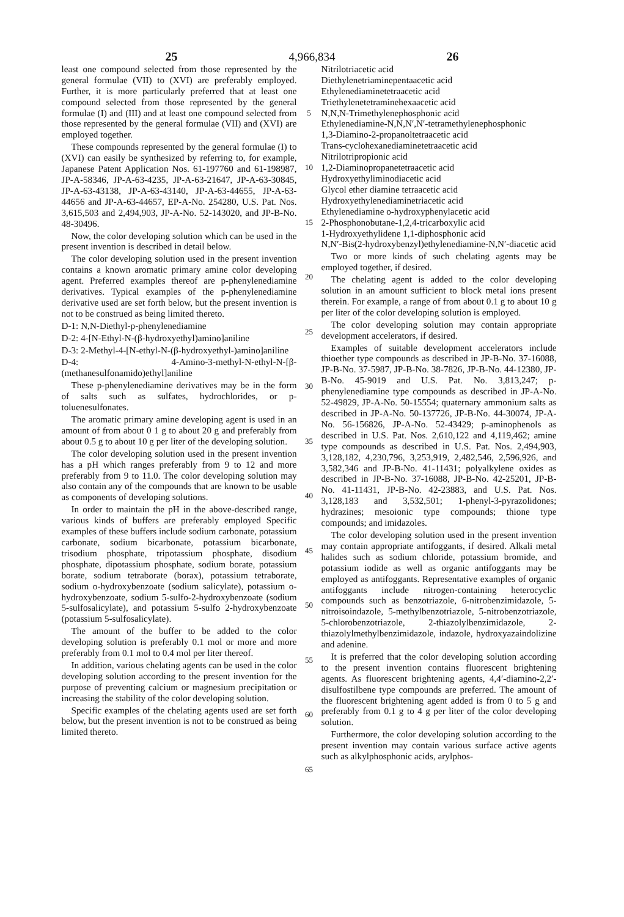25 4,966,834 26
least one compound selected from those represented by the general formulae (VII) to (XVI) are preferably employed. Further, it is more particularly preferred that at least one compound selected from those represented by the general formulae (I) and (III) and at least one compound selected from those represented by the general formulae (VII) and (XVI) are employed together.
These compounds represented by the general formulae (I) to (XVI) can easily be synthesized by referring to, for example, Japanese Patent Application Nos. 61-197760 and 61-198987, JP-A-58346, JP-A-63-4235, JP-A-63-21647, JP-A-63-30845, JP-A-63-43138, JP-A-63-43140, JP-A-63-44655, JP-A-63-44656 and JP-A-63-44657, EP-A-No. 254280, U.S. Pat. Nos. 3,615,503 and 2,494,903, JP-A-No. 52-143020, and JP-B-No. 48-30496.
Now, the color developing solution which can be used in the present invention is described in detail below.
The color developing solution used in the present invention contains a known aromatic primary amine color developing agent. Preferred examples thereof are p-phenylenediamine derivatives. Typical examples of the p-phenylenediamine derivative used are set forth below, but the present invention is not to be construed as being limited thereto.
D-1: N,N-Diethyl-p-phenylenediamine
D-2: 4-[N-Ethyl-N-(β-hydroxyethyl)amino]aniline
D-3: 2-Methyl-4-[N-ethyl-N-(β-hydroxyethyl-)amino]aniline
D-4: 4-Amino-3-methyl-N-ethyl-N-[β-(methanesulfonamido)ethyl]aniline
These p-phenylenediamine derivatives may be in the form of salts such as sulfates, hydrochlorides, or p-toluenesulfonates.
The aromatic primary amine developing agent is used in an amount of from about 0 1 g to about 20 g and preferably from about 0.5 g to about 10 g per liter of the developing solution.
The color developing solution used in the present invention has a pH which ranges preferably from 9 to 12 and more preferably from 9 to 11.0. The color developing solution may also contain any of the compounds that are known to be usable as components of developing solutions.
In order to maintain the pH in the above-described range, various kinds of buffers are preferably employed Specific examples of these buffers include sodium carbonate, potassium carbonate, sodium bicarbonate, potassium bicarbonate, trisodium phosphate, tripotassium phosphate, disodium phosphate, dipotassium phosphate, sodium borate, potassium borate, sodium tetraborate (borax), potassium tetraborate, sodium o-hydroxybenzoate (sodium salicylate), potassium o-hydroxybenzoate, sodium 5-sulfo-2-hydroxybenzoate (sodium 5-sulfosalicylate), and potassium 5-sulfo 2-hydroxybenzoate (potassium 5-sulfosalicylate).
The amount of the buffer to be added to the color developing solution is preferably 0.1 mol or more and more preferably from 0.1 mol to 0.4 mol per liter thereof.
In addition, various chelating agents can be used in the color developing solution according to the present invention for the purpose of preventing calcium or magnesium precipitation or increasing the stability of the color developing solution.
Specific examples of the chelating agents used are set forth below, but the present invention is not to be construed as being limited thereto.
5
10
15
20
25
30
35
40
45
50
55
60
65
Nitrilotriacetic acid
Diethylenetriaminepentaacetic acid
Ethylenediaminetetraacetic acid
Triethylenetetraminehexaacetic acid
N,N,N-Trimethylenephosphonic acid
Ethylenediamine-N,N,N′,N′-tetramethylenephosphonic
1,3-Diamino-2-propanoltetraacetic acid
Trans-cyclohexanediaminetetraacetic acid
Nitrilotripropionic acid
1,2-Diaminopropanetetraacetic acid
Hydroxyethyliminodiacetic acid
Glycol ether diamine tetraacetic acid
Hydroxyethylenediaminetriacetic acid
Ethylenediamine o-hydroxyphenylacetic acid
2-Phosphonobutane-1,2,4-tricarboxylic acid
1-Hydroxyethylidene 1,1-diphosphonic acid
N,N′-Bis(2-hydroxybenzyl)ethylenediamine-N,N′-diacetic acid
Two or more kinds of such chelating agents may be employed together, if desired.
The chelating agent is added to the color developing solution in an amount sufficient to block metal ions present therein. For example, a range of from about 0.1 g to about 10 g per liter of the color developing solution is employed.
The color developing solution may contain appropriate development accelerators, if desired.
Examples of suitable development accelerators include thioether type compounds as described in JP-B-No. 37-16088, JP-B-No. 37-5987, JP-B-No. 38-7826, JP-B-No. 44-12380, JP-B-No. 45-9019 and U.S. Pat. No. 3,813,247; p-phenylenediamine type compounds as described in JP-A-No. 52-49829, JP-A-No. 50-15554; quaternary ammonium salts as described in JP-A-No. 50-137726, JP-B-No. 44-30074, JP-A-No. 56-156826, JP-A-No. 52-43429; p-aminophenols as described in U.S. Pat. Nos. 2,610,122 and 4,119,462; amine type compounds as described in U.S. Pat. Nos. 2,494,903, 3,128,182, 4,230,796, 3,253,919, 2,482,546, 2,596,926, and 3,582,346 and JP-B-No. 41-11431; polyalkylene oxides as described in JP-B-No. 37-16088, JP-B-No. 42-25201, JP-B-No. 41-11431, JP-B-No. 42-23883, and U.S. Pat. Nos. 3,128,183 and 3,532,501; 1-phenyl-3-pyrazolidones; hydrazines; mesoionic type compounds; thione type compounds; and imidazoles.
The color developing solution used in the present invention may contain appropriate antifoggants, if desired. Alkali metal halides such as sodium chloride, potassium bromide, and potassium iodide as well as organic antifoggants may be employed as antifoggants. Representative examples of organic antifoggants include nitrogen-containing heterocyclic compounds such as benzotriazole, 6-nitrobenzimidazole, 5-nitroisoindazole, 5-methylbenzotriazole, 5-nitrobenzotriazole, 5-chlorobenzotriazole, 2-thiazolylbenzimidazole, 2-thiazolylmethylbenzimidazole, indazole, hydroxyazaindolizine and adenine.
It is preferred that the color developing solution according to the present invention contains fluorescent brightening agents. As fluorescent brightening agents, 4,4′-diamino-2,2′-disulfostilbene type compounds are preferred. The amount of the fluorescent brightening agent added is from 0 to 5 g and preferably from 0.1 g to 4 g per liter of the color developing solution.
Furthermore, the color developing solution according to the present invention may contain various surface active agents such as alkylphosphonic acids, arylphos-